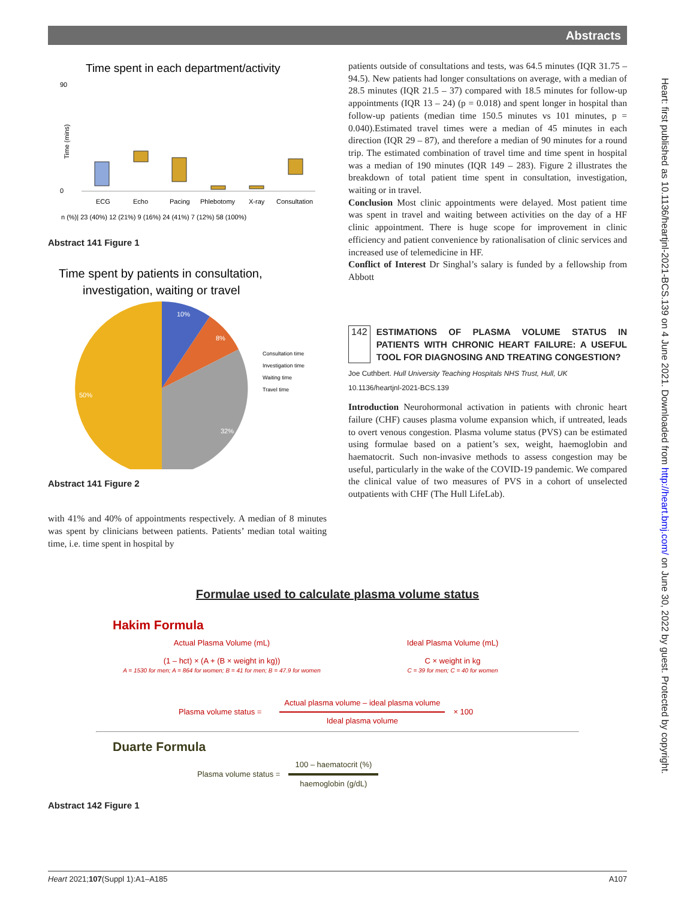Abstracts
Time spent in each department/activity
90
0
Time (mins)
ECG
Echo
Pacing
Phlebotomy
X-ray
Consultation
n (%)| 23 (40%) 12 (21%) 9 (16%) 24 (41%) 7 (12%) 58 (100%)
Abstract 141 Figure 1
Time spent by patients in consultation,
investigation, waiting or travel
10%
8%
32%
50%
Consultation time
Investigation time
Waiting time
Travel time
Abstract 141 Figure 2
with 41% and 40% of appointments respectively. A median of 8 minutes was spent by clinicians between patients. Patients’ median total waiting time, i.e. time spent in hospital by
patients outside of consultations and tests, was 64.5 minutes (IQR 31.75 – 94.5). New patients had longer consultations on average, with a median of 28.5 minutes (IQR 21.5 – 37) compared with 18.5 minutes for follow-up appointments (IQR 13 – 24) (p = 0.018) and spent longer in hospital than follow-up patients (median time 150.5 minutes vs 101 minutes, p = 0.040).Estimated travel times were a median of 45 minutes in each direction (IQR 29 – 87), and therefore a median of 90 minutes for a round trip. The estimated combination of travel time and time spent in hospital was a median of 190 minutes (IQR 149 – 283). Figure 2 illustrates the breakdown of total patient time spent in consultation, investigation, waiting or in travel.
Conclusion Most clinic appointments were delayed. Most patient time was spent in travel and waiting between activities on the day of a HF clinic appointment. There is huge scope for improvement in clinic efficiency and patient convenience by rationalisation of clinic services and increased use of telemedicine in HF.
Conflict of Interest Dr Singhal’s salary is funded by a fellowship from Abbott
142
ESTIMATIONS OF PLASMA VOLUME STATUS IN PATIENTS WITH CHRONIC HEART FAILURE: A USEFUL TOOL FOR DIAGNOSING AND TREATING CONGESTION?
Joe Cuthbert. Hull University Teaching Hospitals NHS Trust, Hull, UK
10.1136/heartjnl-2021-BCS.139
Introduction Neurohormonal activation in patients with chronic heart failure (CHF) causes plasma volume expansion which, if untreated, leads to overt venous congestion. Plasma volume status (PVS) can be estimated using formulae based on a patient’s sex, weight, haemoglobin and haematocrit. Such non-invasive methods to assess congestion may be useful, particularly in the wake of the COVID-19 pandemic. We compared the clinical value of two measures of PVS in a cohort of unselected outpatients with CHF (The Hull LifeLab).
Heart: first published as 10.1136/heartjnl-2021-BCS.139 on 4 June 2021. Downloaded from http://heart.bmj.com/ on June 30, 2022 by guest. Protected by copyright.
Formulae used to calculate plasma volume status
Hakim Formula
Actual Plasma Volume (mL)
(1 – hct) × (A + (B × weight in kg))
A = 1530 for men; A = 864 for women; B = 41 for men; B = 47.9 for women
Ideal Plasma Volume (mL)
C × weight in kg
C = 39 for men; C = 40 for women
Plasma volume status = Actual plasma volume – ideal plasma volume
Ideal plasma volume × 100
Duarte Formula
Plasma volume status = 100 – haematocrit (%)
haemoglobin (g/dL)
Abstract 142 Figure 1
Heart 2021;107(Suppl 1):A1–A185 A107